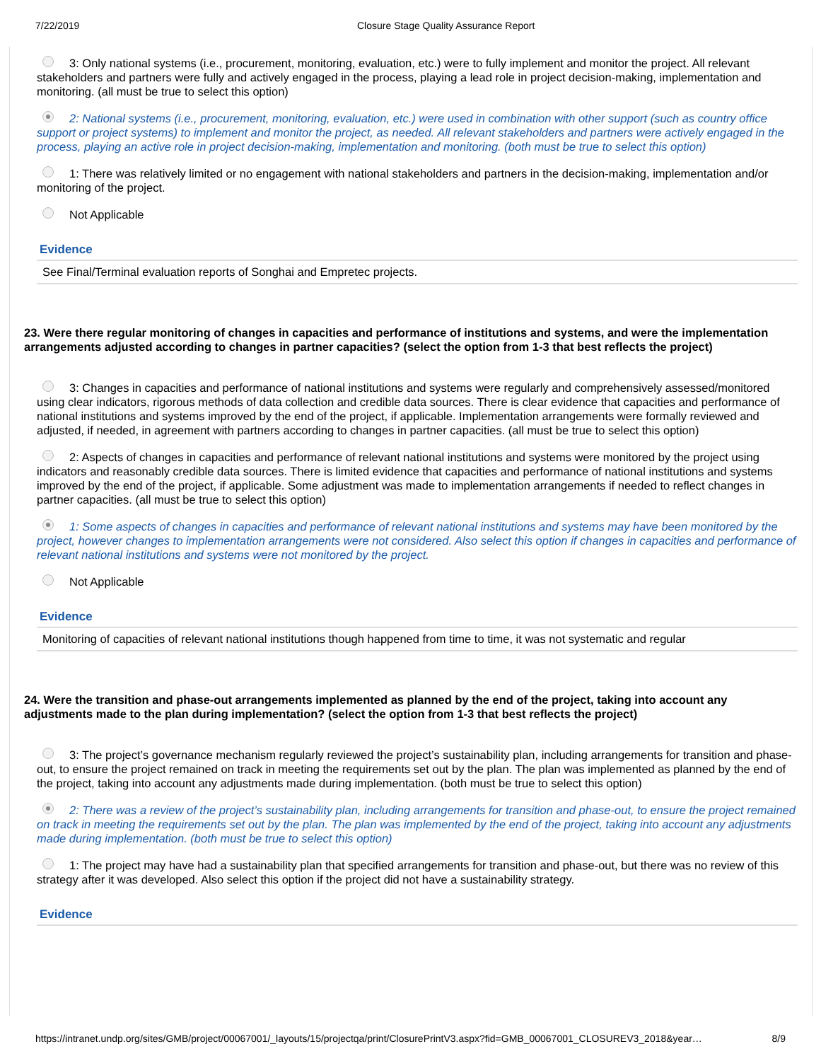7/22/2019 Closure Stage Quality Assurance Report
3: Only national systems (i.e., procurement, monitoring, evaluation, etc.) were to fully implement and monitor the project. All relevant stakeholders and partners were fully and actively engaged in the process, playing a lead role in project decision-making, implementation and monitoring. (all must be true to select this option)
2: National systems (i.e., procurement, monitoring, evaluation, etc.) were used in combination with other support (such as country office support or project systems) to implement and monitor the project, as needed. All relevant stakeholders and partners were actively engaged in the process, playing an active role in project decision-making, implementation and monitoring. (both must be true to select this option)
1: There was relatively limited or no engagement with national stakeholders and partners in the decision-making, implementation and/or monitoring of the project.
Not Applicable
Evidence
See Final/Terminal evaluation reports of Songhai and Empretec projects.
23. Were there regular monitoring of changes in capacities and performance of institutions and systems, and were the implementation arrangements adjusted according to changes in partner capacities? (select the option from 1-3 that best reflects the project)
3: Changes in capacities and performance of national institutions and systems were regularly and comprehensively assessed/monitored using clear indicators, rigorous methods of data collection and credible data sources. There is clear evidence that capacities and performance of national institutions and systems improved by the end of the project, if applicable. Implementation arrangements were formally reviewed and adjusted, if needed, in agreement with partners according to changes in partner capacities. (all must be true to select this option)
2: Aspects of changes in capacities and performance of relevant national institutions and systems were monitored by the project using indicators and reasonably credible data sources. There is limited evidence that capacities and performance of national institutions and systems improved by the end of the project, if applicable. Some adjustment was made to implementation arrangements if needed to reflect changes in partner capacities. (all must be true to select this option)
1: Some aspects of changes in capacities and performance of relevant national institutions and systems may have been monitored by the project, however changes to implementation arrangements were not considered. Also select this option if changes in capacities and performance of relevant national institutions and systems were not monitored by the project.
Not Applicable
Evidence
Monitoring of capacities of relevant national institutions though happened from time to time, it was not systematic and regular
24. Were the transition and phase-out arrangements implemented as planned by the end of the project, taking into account any adjustments made to the plan during implementation? (select the option from 1-3 that best reflects the project)
3: The project’s governance mechanism regularly reviewed the project’s sustainability plan, including arrangements for transition and phase-out, to ensure the project remained on track in meeting the requirements set out by the plan. The plan was implemented as planned by the end of the project, taking into account any adjustments made during implementation. (both must be true to select this option)
2: There was a review of the project’s sustainability plan, including arrangements for transition and phase-out, to ensure the project remained on track in meeting the requirements set out by the plan. The plan was implemented by the end of the project, taking into account any adjustments made during implementation. (both must be true to select this option)
1: The project may have had a sustainability plan that specified arrangements for transition and phase-out, but there was no review of this strategy after it was developed. Also select this option if the project did not have a sustainability strategy.
Evidence
https://intranet.undp.org/sites/GMB/project/00067001/_layouts/15/projectqa/print/ClosurePrintV3.aspx?fid=GMB_00067001_CLOSUREV3_2018&year… 8/9